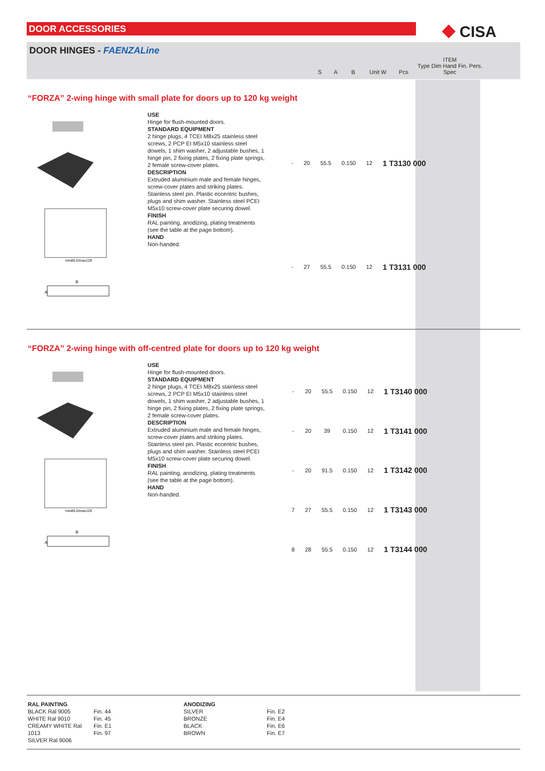DOOR ACCESSORIES ⯁ CISA
DOOR HINGES - FAENZALine
S
A
B
Unit W
Pcs
ITEM
Type Dim Hand Fin. Pers. Spec
“FORZA” 2-wing hinge with small plate for doors up to 120 kg weight
min85.5/max129
B
A
USE
Hinge for flush-mounted doors.
STANDARD EQUIPMENT
2 hinge plugs, 4 TCEI M8x25 stainless steel screws, 2 PCP EI M5x10 stainless steel dowels, 1 shim washer, 2 adjustable bushes, 1 hinge pin, 2 fixing plates, 2 fixing plate springs, 2 female screw-cover plates.
DESCRIPTION
Extruded aluminium male and female hinges, screw-cover plates and striking plates. Stainless steel pin. Plastic eccentric bushes, plugs and shim washer. Stainless steel PCEI M5x10 screw-cover plate securing dowel.
FINISH
RAL painting, anodizing, plating treatments (see the table at the page bottom).
HAND
Non-handed.
| - | 20 | 55.5 | 0.150 | 12 | 1 T3130 000 |
| - | 27 | 55.5 | 0.150 | 12 | 1 T3131 000 |
“FORZA” 2-wing hinge with off-centred plate for doors up to 120 kg weight
min85.5/max129
B
A
USE
Hinge for flush-mounted doors.
STANDARD EQUIPMENT
2 hinge plugs, 4 TCEI M8x25 stainless steel screws, 2 PCP EI M5x10 stainless steel dowels, 1 shim washer, 2 adjustable bushes, 1 hinge pin, 2 fixing plates, 2 fixing plate springs, 2 female screw-cover plates.
DESCRIPTION
Extruded aluminium male and female hinges, screw-cover plates and striking plates. Stainless steel pin. Plastic eccentric bushes, plugs and shim washer. Stainless steel PCEI M5x10 screw-cover plate securing dowel.
FINISH
RAL painting, anodizing, plating treatments (see the table at the page bottom).
HAND
Non-handed.
| - | 20 | 55.5 | 0.150 | 12 | 1 T3140 000 |
| - | 20 | 39 | 0.150 | 12 | 1 T3141 000 |
| - | 20 | 91.5 | 0.150 | 12 | 1 T3142 000 |
| 7 | 27 | 55.5 | 0.150 | 12 | 1 T3143 000 |
| 8 | 28 | 55.5 | 0.150 | 12 | 1 T3144 000 |
RAL PAINTING
BLACK Ral 9005
WHITE Ral 9010
CREAMY WHITE Ral 1013
SILVER Ral 9006
Fin. 44
Fin. 45
Fin. E1
Fin. 97
ANODIZING
SILVER
BRONZE
BLACK
BROWN
Fin. E2
Fin. E4
Fin. E6
Fin. E7